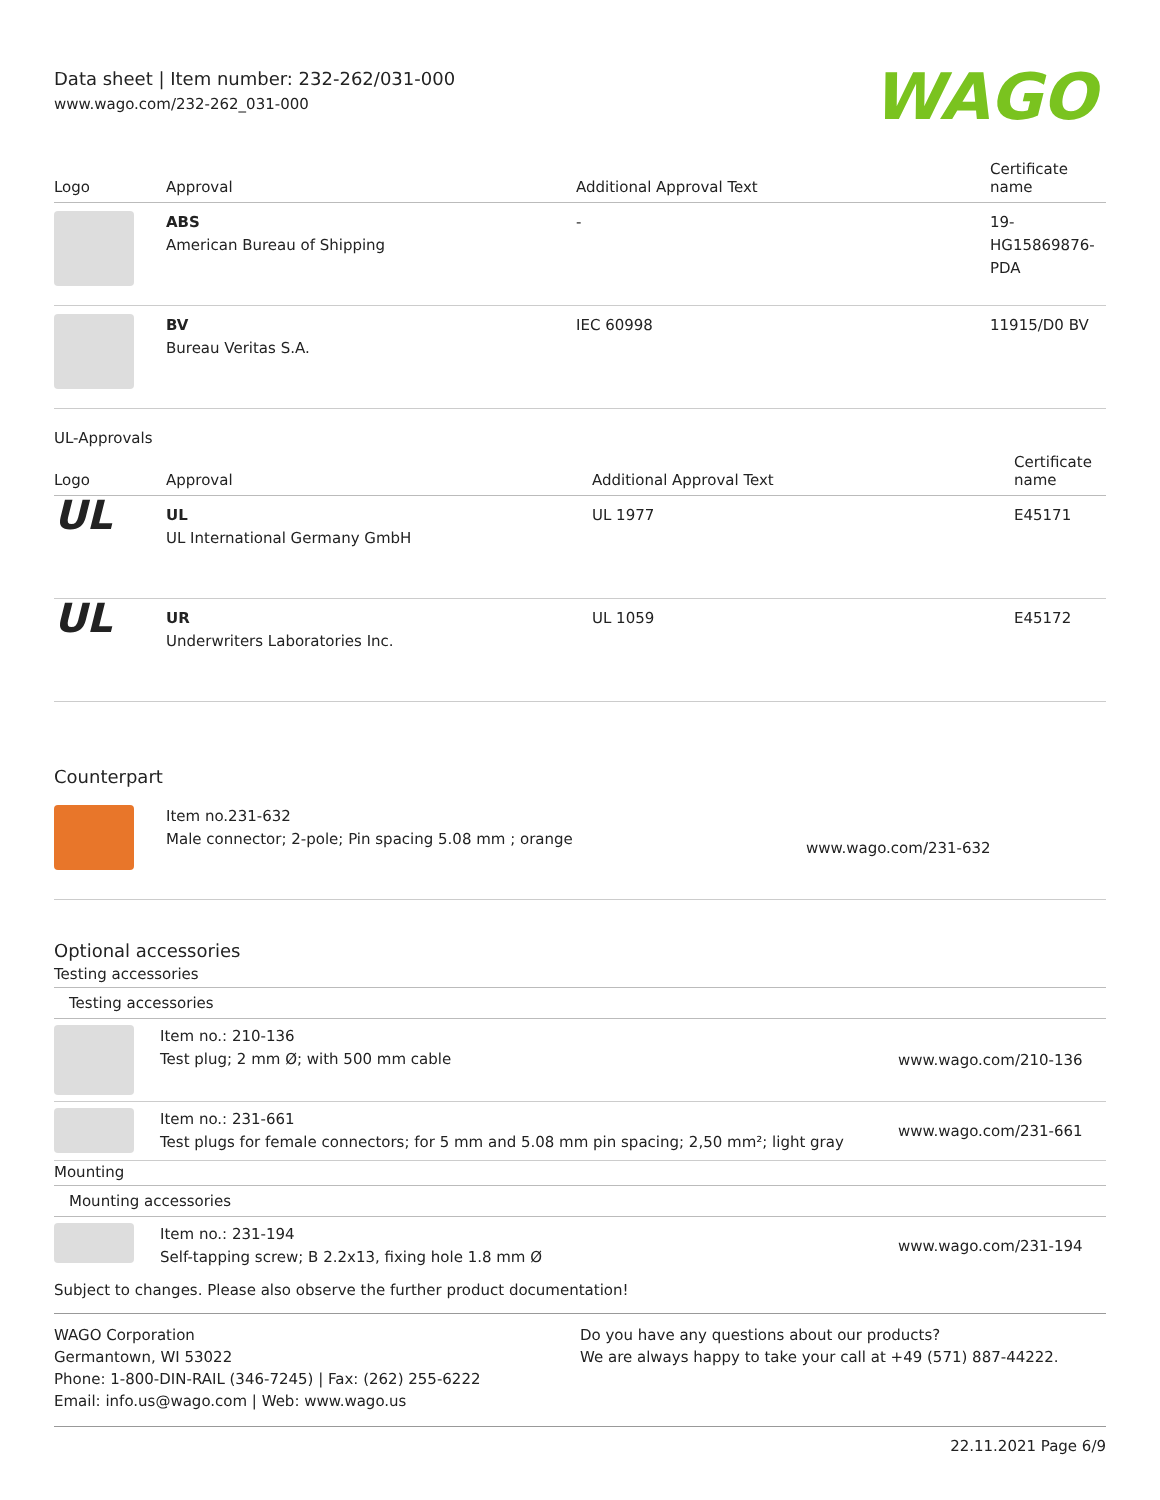Data sheet | Item number: 232-262/031-000
www.wago.com/232-262_031-000
WAGO
| Logo | Approval | Additional Approval Text | Certificate name |
| --- | --- | --- | --- |
| | ABS American Bureau of Shipping | - | 19- HG15869876- PDA |
| | BV Bureau Veritas S.A. | IEC 60998 | 11915/D0 BV |
UL-Approvals
| Logo | Approval | Additional Approval Text | Certificate name |
| --- | --- | --- | --- |
| UL | UL UL International Germany GmbH | UL 1977 | E45171 |
| UL | UR Underwriters Laboratories Inc. | UL 1059 | E45172 |
Counterpart
| | Item no.231-632 Male connector; 2-pole; Pin spacing 5.08 mm ; orange | www.wago.com/231-632 |
Optional accessories
Testing accessories
Testing accessories
| | Item no.: 210-136 Test plug; 2 mm Ø; with 500 mm cable | www.wago.com/210-136 |
| | Item no.: 231-661 Test plugs for female connectors; for 5 mm and 5.08 mm pin spacing; 2,50 mm²; light gray | www.wago.com/231-661 |
Mounting
Mounting accessories
| | Item no.: 231-194 Self-tapping screw; B 2.2x13, fixing hole 1.8 mm Ø | www.wago.com/231-194 |
Subject to changes. Please also observe the further product documentation!
WAGO Corporation
Germantown, WI 53022
Phone: 1-800-DIN-RAIL (346-7245) | Fax: (262) 255-6222
Email: info.us@wago.com | Web: www.wago.us
Do you have any questions about our products?
We are always happy to take your call at +49 (571) 887-44222.
22.11.2021 Page 6/9